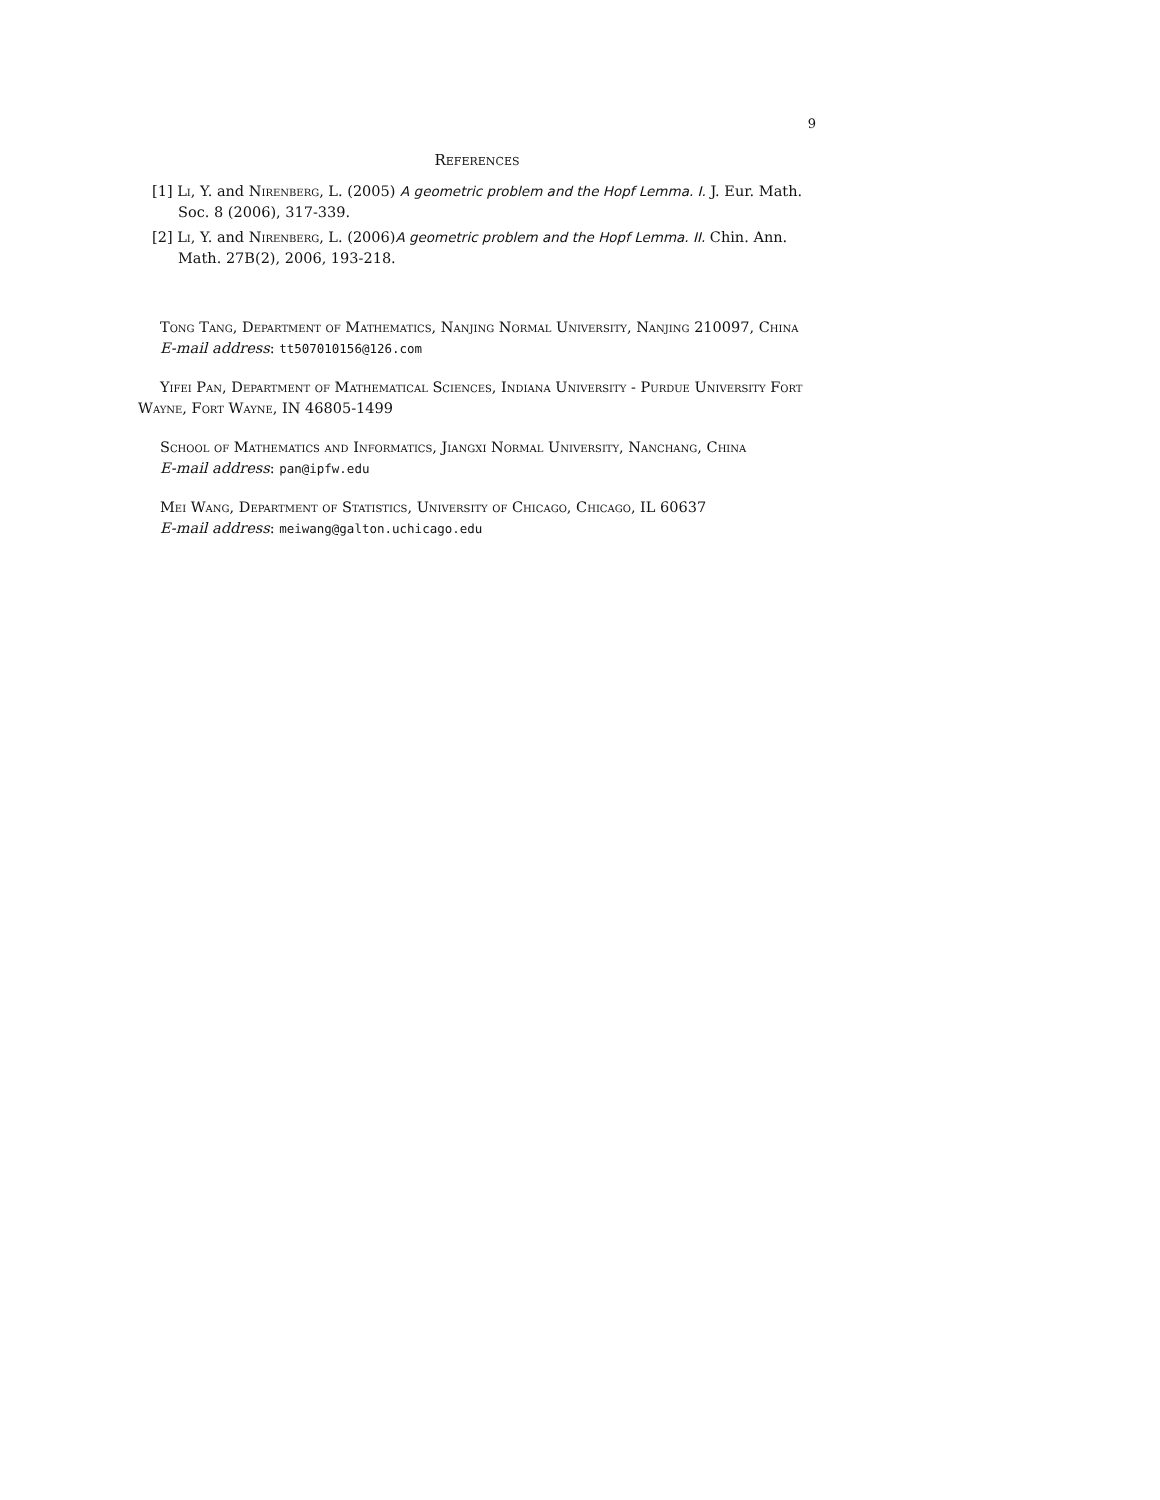9
References
[1] Li, Y. and Nirenberg, L. (2005) A geometric problem and the Hopf Lemma. I. J. Eur. Math. Soc. 8 (2006), 317-339.
[2] Li, Y. and Nirenberg, L. (2006)A geometric problem and the Hopf Lemma. II. Chin. Ann. Math. 27B(2), 2006, 193-218.
Tong Tang, Department of Mathematics, Nanjing Normal University, Nanjing 210097, China
E-mail address: tt507010156@126.com
Yifei Pan, Department of Mathematical Sciences, Indiana University - Purdue University Fort Wayne, Fort Wayne, IN 46805-1499
School of Mathematics and Informatics, Jiangxi Normal University, Nanchang, China
E-mail address: pan@ipfw.edu
Mei Wang, Department of Statistics, University of Chicago, Chicago, IL 60637
E-mail address: meiwang@galton.uchicago.edu